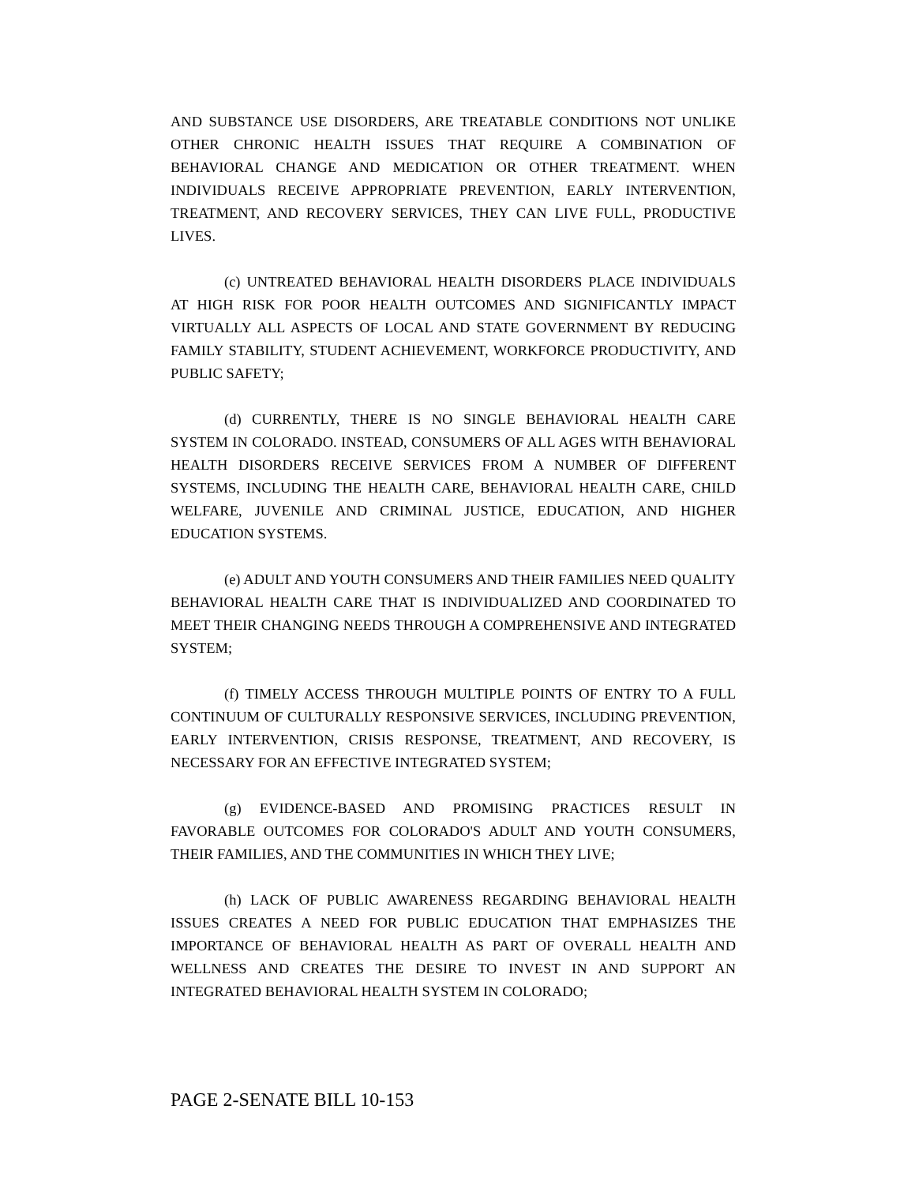AND SUBSTANCE USE DISORDERS, ARE TREATABLE CONDITIONS NOT UNLIKE OTHER CHRONIC HEALTH ISSUES THAT REQUIRE A COMBINATION OF BEHAVIORAL CHANGE AND MEDICATION OR OTHER TREATMENT. WHEN INDIVIDUALS RECEIVE APPROPRIATE PREVENTION, EARLY INTERVENTION, TREATMENT, AND RECOVERY SERVICES, THEY CAN LIVE FULL, PRODUCTIVE LIVES.
(c) UNTREATED BEHAVIORAL HEALTH DISORDERS PLACE INDIVIDUALS AT HIGH RISK FOR POOR HEALTH OUTCOMES AND SIGNIFICANTLY IMPACT VIRTUALLY ALL ASPECTS OF LOCAL AND STATE GOVERNMENT BY REDUCING FAMILY STABILITY, STUDENT ACHIEVEMENT, WORKFORCE PRODUCTIVITY, AND PUBLIC SAFETY;
(d) CURRENTLY, THERE IS NO SINGLE BEHAVIORAL HEALTH CARE SYSTEM IN COLORADO. INSTEAD, CONSUMERS OF ALL AGES WITH BEHAVIORAL HEALTH DISORDERS RECEIVE SERVICES FROM A NUMBER OF DIFFERENT SYSTEMS, INCLUDING THE HEALTH CARE, BEHAVIORAL HEALTH CARE, CHILD WELFARE, JUVENILE AND CRIMINAL JUSTICE, EDUCATION, AND HIGHER EDUCATION SYSTEMS.
(e) ADULT AND YOUTH CONSUMERS AND THEIR FAMILIES NEED QUALITY BEHAVIORAL HEALTH CARE THAT IS INDIVIDUALIZED AND COORDINATED TO MEET THEIR CHANGING NEEDS THROUGH A COMPREHENSIVE AND INTEGRATED SYSTEM;
(f) TIMELY ACCESS THROUGH MULTIPLE POINTS OF ENTRY TO A FULL CONTINUUM OF CULTURALLY RESPONSIVE SERVICES, INCLUDING PREVENTION, EARLY INTERVENTION, CRISIS RESPONSE, TREATMENT, AND RECOVERY, IS NECESSARY FOR AN EFFECTIVE INTEGRATED SYSTEM;
(g) EVIDENCE-BASED AND PROMISING PRACTICES RESULT IN FAVORABLE OUTCOMES FOR COLORADO'S ADULT AND YOUTH CONSUMERS, THEIR FAMILIES, AND THE COMMUNITIES IN WHICH THEY LIVE;
(h) LACK OF PUBLIC AWARENESS REGARDING BEHAVIORAL HEALTH ISSUES CREATES A NEED FOR PUBLIC EDUCATION THAT EMPHASIZES THE IMPORTANCE OF BEHAVIORAL HEALTH AS PART OF OVERALL HEALTH AND WELLNESS AND CREATES THE DESIRE TO INVEST IN AND SUPPORT AN INTEGRATED BEHAVIORAL HEALTH SYSTEM IN COLORADO;
PAGE 2-SENATE BILL 10-153